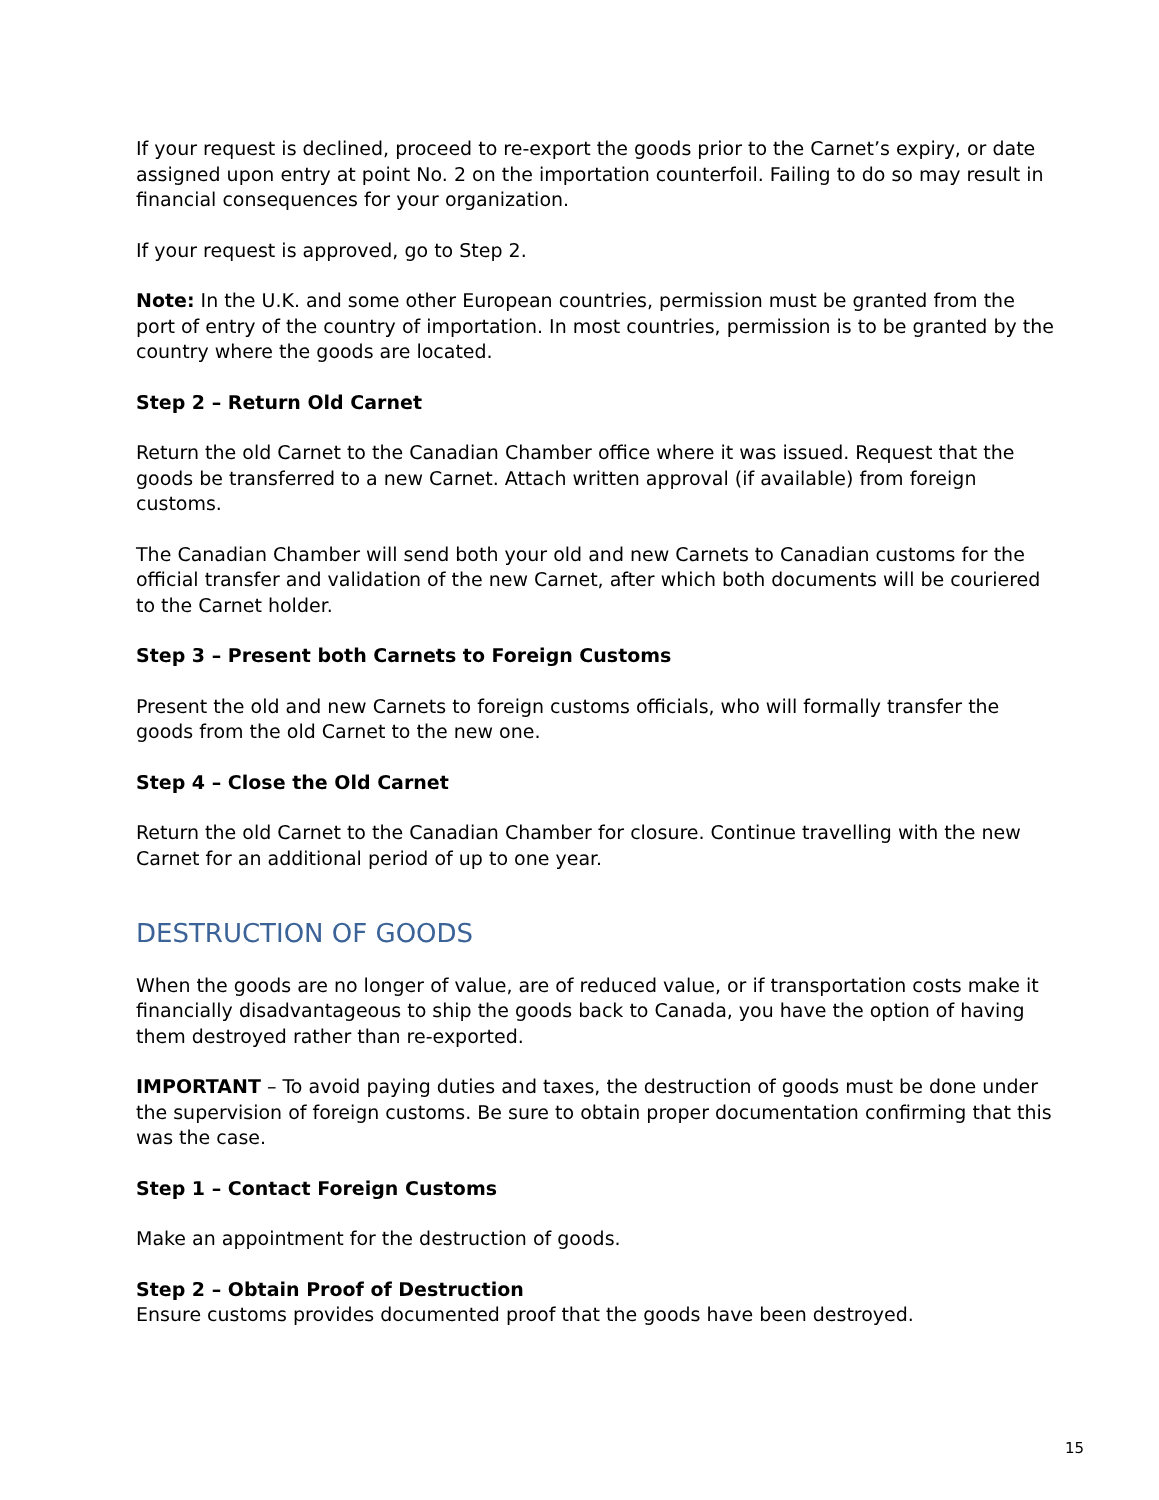If your request is declined, proceed to re-export the goods prior to the Carnet’s expiry, or date assigned upon entry at point No. 2 on the importation counterfoil. Failing to do so may result in financial consequences for your organization.
If your request is approved, go to Step 2.
Note: In the U.K. and some other European countries, permission must be granted from the port of entry of the country of importation. In most countries, permission is to be granted by the country where the goods are located.
Step 2 – Return Old Carnet
Return the old Carnet to the Canadian Chamber office where it was issued. Request that the goods be transferred to a new Carnet. Attach written approval (if available) from foreign customs.
The Canadian Chamber will send both your old and new Carnets to Canadian customs for the official transfer and validation of the new Carnet, after which both documents will be couriered to the Carnet holder.
Step 3 – Present both Carnets to Foreign Customs
Present the old and new Carnets to foreign customs officials, who will formally transfer the goods from the old Carnet to the new one.
Step 4 – Close the Old Carnet
Return the old Carnet to the Canadian Chamber for closure. Continue travelling with the new Carnet for an additional period of up to one year.
DESTRUCTION OF GOODS
When the goods are no longer of value, are of reduced value, or if transportation costs make it financially disadvantageous to ship the goods back to Canada, you have the option of having them destroyed rather than re-exported.
IMPORTANT – To avoid paying duties and taxes, the destruction of goods must be done under the supervision of foreign customs. Be sure to obtain proper documentation confirming that this was the case.
Step 1 – Contact Foreign Customs
Make an appointment for the destruction of goods.
Step 2 – Obtain Proof of Destruction
Ensure customs provides documented proof that the goods have been destroyed.
15